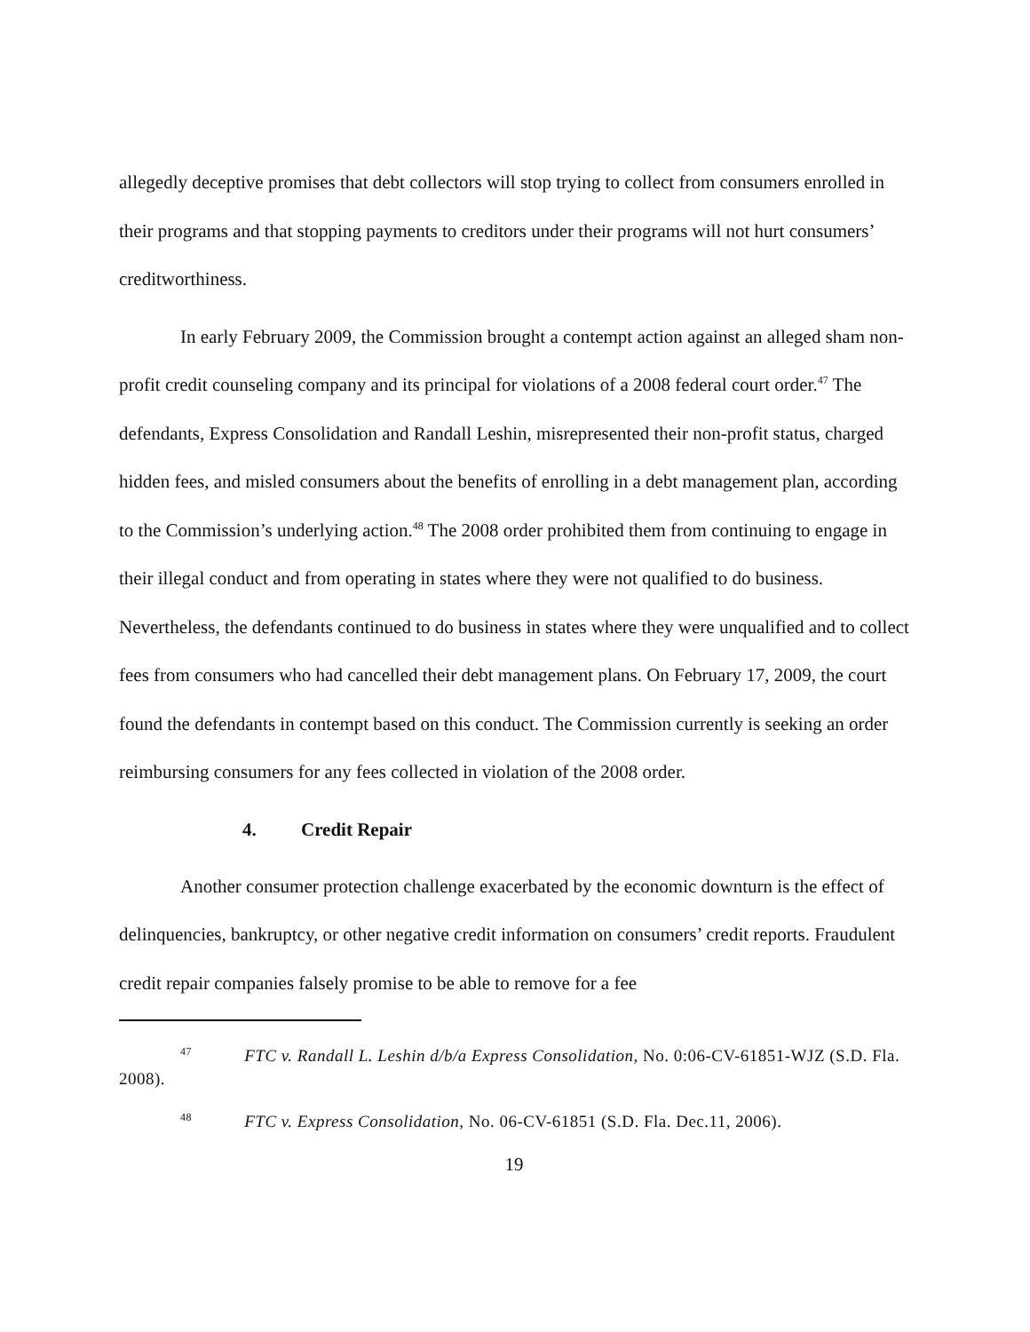allegedly deceptive promises that debt collectors will stop trying to collect from consumers enrolled in their programs and that stopping payments to creditors under their programs will not hurt consumers’ creditworthiness.
In early February 2009, the Commission brought a contempt action against an alleged sham non-profit credit counseling company and its principal for violations of a 2008 federal court order.<sup>47</sup> The defendants, Express Consolidation and Randall Leshin, misrepresented their non-profit status, charged hidden fees, and misled consumers about the benefits of enrolling in a debt management plan, according to the Commission’s underlying action.<sup>48</sup> The 2008 order prohibited them from continuing to engage in their illegal conduct and from operating in states where they were not qualified to do business. Nevertheless, the defendants continued to do business in states where they were unqualified and to collect fees from consumers who had cancelled their debt management plans. On February 17, 2009, the court found the defendants in contempt based on this conduct. The Commission currently is seeking an order reimbursing consumers for any fees collected in violation of the 2008 order.
4. Credit Repair
Another consumer protection challenge exacerbated by the economic downturn is the effect of delinquencies, bankruptcy, or other negative credit information on consumers’ credit reports. Fraudulent credit repair companies falsely promise to be able to remove for a fee
<sup>47</sup> FTC v. Randall L. Leshin d/b/a Express Consolidation, No. 0:06-CV-61851-WJZ (S.D. Fla. 2008).
<sup>48</sup> FTC v. Express Consolidation, No. 06-CV-61851 (S.D. Fla. Dec.11, 2006).
19